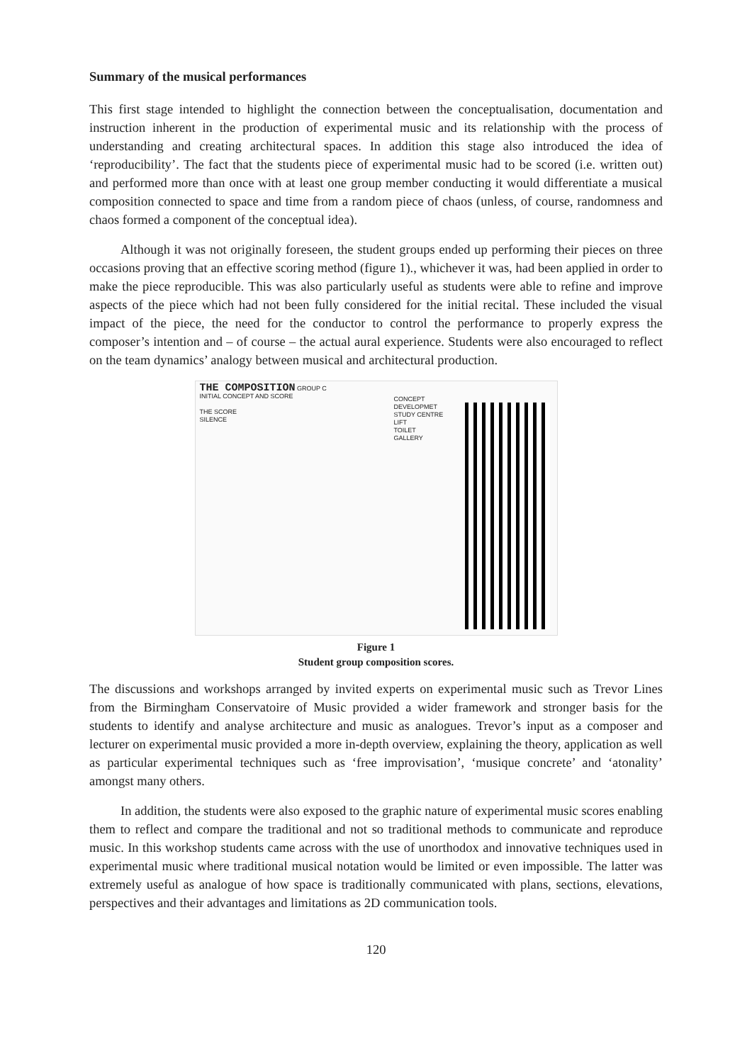Summary of the musical performances
This first stage intended to highlight the connection between the conceptualisation, documentation and instruction inherent in the production of experimental music and its relationship with the process of understanding and creating architectural spaces. In addition this stage also introduced the idea of ‘reproducibility’. The fact that the students piece of experimental music had to be scored (i.e. written out) and performed more than once with at least one group member conducting it would differentiate a musical composition connected to space and time from a random piece of chaos (unless, of course, randomness and chaos formed a component of the conceptual idea).
Although it was not originally foreseen, the student groups ended up performing their pieces on three occasions proving that an effective scoring method (figure 1)., whichever it was, had been applied in order to make the piece reproducible. This was also particularly useful as students were able to refine and improve aspects of the piece which had not been fully considered for the initial recital. These included the visual impact of the piece, the need for the conductor to control the performance to properly express the composer’s intention and – of course – the actual aural experience. Students were also encouraged to reflect on the team dynamics’ analogy between musical and architectural production.
THE COMPOSITION GROUP C
INITIAL CONCEPT AND SCORE
THE SCORE
SILENCE
CONCEPT DEVELOPMET
STUDY CENTRE
LIFT
TOILET
GALLERY
Figure 1
Student group composition scores.
The discussions and workshops arranged by invited experts on experimental music such as Trevor Lines from the Birmingham Conservatoire of Music provided a wider framework and stronger basis for the students to identify and analyse architecture and music as analogues. Trevor’s input as a composer and lecturer on experimental music provided a more in-depth overview, explaining the theory, application as well as particular experimental techniques such as ‘free improvisation’, ‘musique concrete’ and ‘atonality’ amongst many others.
In addition, the students were also exposed to the graphic nature of experimental music scores enabling them to reflect and compare the traditional and not so traditional methods to communicate and reproduce music. In this workshop students came across with the use of unorthodox and innovative techniques used in experimental music where traditional musical notation would be limited or even impossible. The latter was extremely useful as analogue of how space is traditionally communicated with plans, sections, elevations, perspectives and their advantages and limitations as 2D communication tools.
120